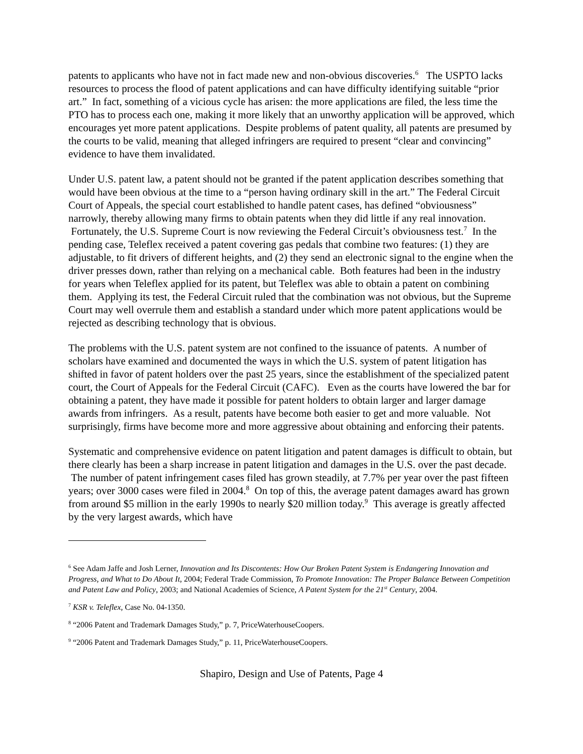patents to applicants who have not in fact made new and non-obvious discoveries.<sup>6</sup> The USPTO lacks resources to process the flood of patent applications and can have difficulty identifying suitable “prior art.” In fact, something of a vicious cycle has arisen: the more applications are filed, the less time the PTO has to process each one, making it more likely that an unworthy application will be approved, which encourages yet more patent applications. Despite problems of patent quality, all patents are presumed by the courts to be valid, meaning that alleged infringers are required to present “clear and convincing” evidence to have them invalidated.
Under U.S. patent law, a patent should not be granted if the patent application describes something that would have been obvious at the time to a “person having ordinary skill in the art.” The Federal Circuit Court of Appeals, the special court established to handle patent cases, has defined “obviousness” narrowly, thereby allowing many firms to obtain patents when they did little if any real innovation. Fortunately, the U.S. Supreme Court is now reviewing the Federal Circuit’s obviousness test.<sup>7</sup> In the pending case, Teleflex received a patent covering gas pedals that combine two features: (1) they are adjustable, to fit drivers of different heights, and (2) they send an electronic signal to the engine when the driver presses down, rather than relying on a mechanical cable. Both features had been in the industry for years when Teleflex applied for its patent, but Teleflex was able to obtain a patent on combining them. Applying its test, the Federal Circuit ruled that the combination was not obvious, but the Supreme Court may well overrule them and establish a standard under which more patent applications would be rejected as describing technology that is obvious.
The problems with the U.S. patent system are not confined to the issuance of patents. A number of scholars have examined and documented the ways in which the U.S. system of patent litigation has shifted in favor of patent holders over the past 25 years, since the establishment of the specialized patent court, the Court of Appeals for the Federal Circuit (CAFC). Even as the courts have lowered the bar for obtaining a patent, they have made it possible for patent holders to obtain larger and larger damage awards from infringers. As a result, patents have become both easier to get and more valuable. Not surprisingly, firms have become more and more aggressive about obtaining and enforcing their patents.
Systematic and comprehensive evidence on patent litigation and patent damages is difficult to obtain, but there clearly has been a sharp increase in patent litigation and damages in the U.S. over the past decade. The number of patent infringement cases filed has grown steadily, at 7.7% per year over the past fifteen years; over 3000 cases were filed in 2004.<sup>8</sup> On top of this, the average patent damages award has grown from around $5 million in the early 1990s to nearly $20 million today.<sup>9</sup> This average is greatly affected by the very largest awards, which have
<sup>6</sup> See Adam Jaffe and Josh Lerner, Innovation and Its Discontents: How Our Broken Patent System is Endangering Innovation and Progress, and What to Do About It, 2004; Federal Trade Commission, To Promote Innovation: The Proper Balance Between Competition and Patent Law and Policy, 2003; and National Academies of Science, A Patent System for the 21<sup>st</sup> Century, 2004.
<sup>7</sup> KSR v. Teleflex, Case No. 04-1350.
<sup>8</sup> “2006 Patent and Trademark Damages Study,” p. 7, PriceWaterhouseCoopers.
<sup>9</sup> “2006 Patent and Trademark Damages Study,” p. 11, PriceWaterhouseCoopers.
Shapiro, Design and Use of Patents, Page 4